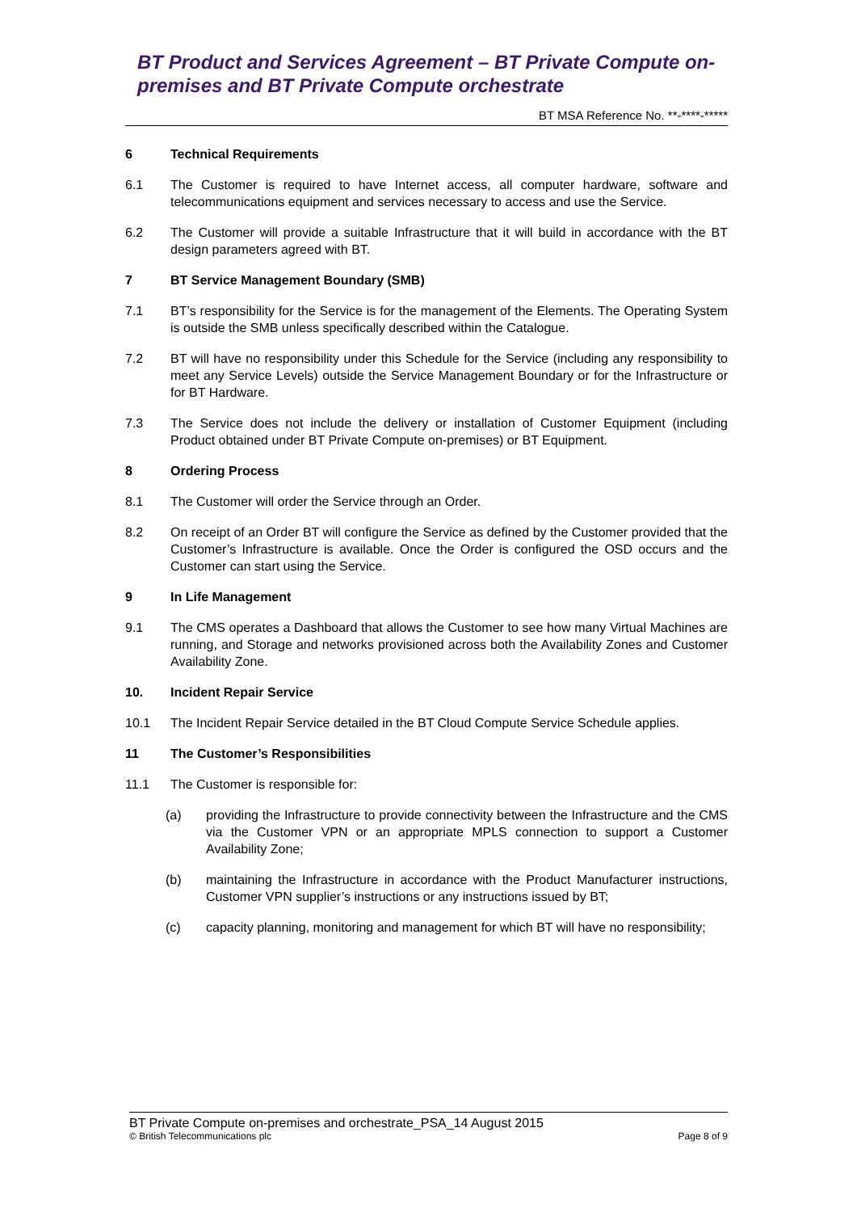BT Product and Services Agreement – BT Private Compute on-premises and BT Private Compute orchestrate
BT MSA Reference No. **-****-*****
6 Technical Requirements
6.1 The Customer is required to have Internet access, all computer hardware, software and telecommunications equipment and services necessary to access and use the Service.
6.2 The Customer will provide a suitable Infrastructure that it will build in accordance with the BT design parameters agreed with BT.
7 BT Service Management Boundary (SMB)
7.1 BT’s responsibility for the Service is for the management of the Elements. The Operating System is outside the SMB unless specifically described within the Catalogue.
7.2 BT will have no responsibility under this Schedule for the Service (including any responsibility to meet any Service Levels) outside the Service Management Boundary or for the Infrastructure or for BT Hardware.
7.3 The Service does not include the delivery or installation of Customer Equipment (including Product obtained under BT Private Compute on-premises) or BT Equipment.
8 Ordering Process
8.1 The Customer will order the Service through an Order.
8.2 On receipt of an Order BT will configure the Service as defined by the Customer provided that the Customer’s Infrastructure is available. Once the Order is configured the OSD occurs and the Customer can start using the Service.
9 In Life Management
9.1 The CMS operates a Dashboard that allows the Customer to see how many Virtual Machines are running, and Storage and networks provisioned across both the Availability Zones and Customer Availability Zone.
10. Incident Repair Service
10.1 The Incident Repair Service detailed in the BT Cloud Compute Service Schedule applies.
11 The Customer’s Responsibilities
11.1 The Customer is responsible for:
(a) providing the Infrastructure to provide connectivity between the Infrastructure and the CMS via the Customer VPN or an appropriate MPLS connection to support a Customer Availability Zone;
(b) maintaining the Infrastructure in accordance with the Product Manufacturer instructions, Customer VPN supplier’s instructions or any instructions issued by BT;
(c) capacity planning, monitoring and management for which BT will have no responsibility;
BT Private Compute on-premises and orchestrate_PSA_14 August 2015
© British Telecommunications plc Page 8 of 9